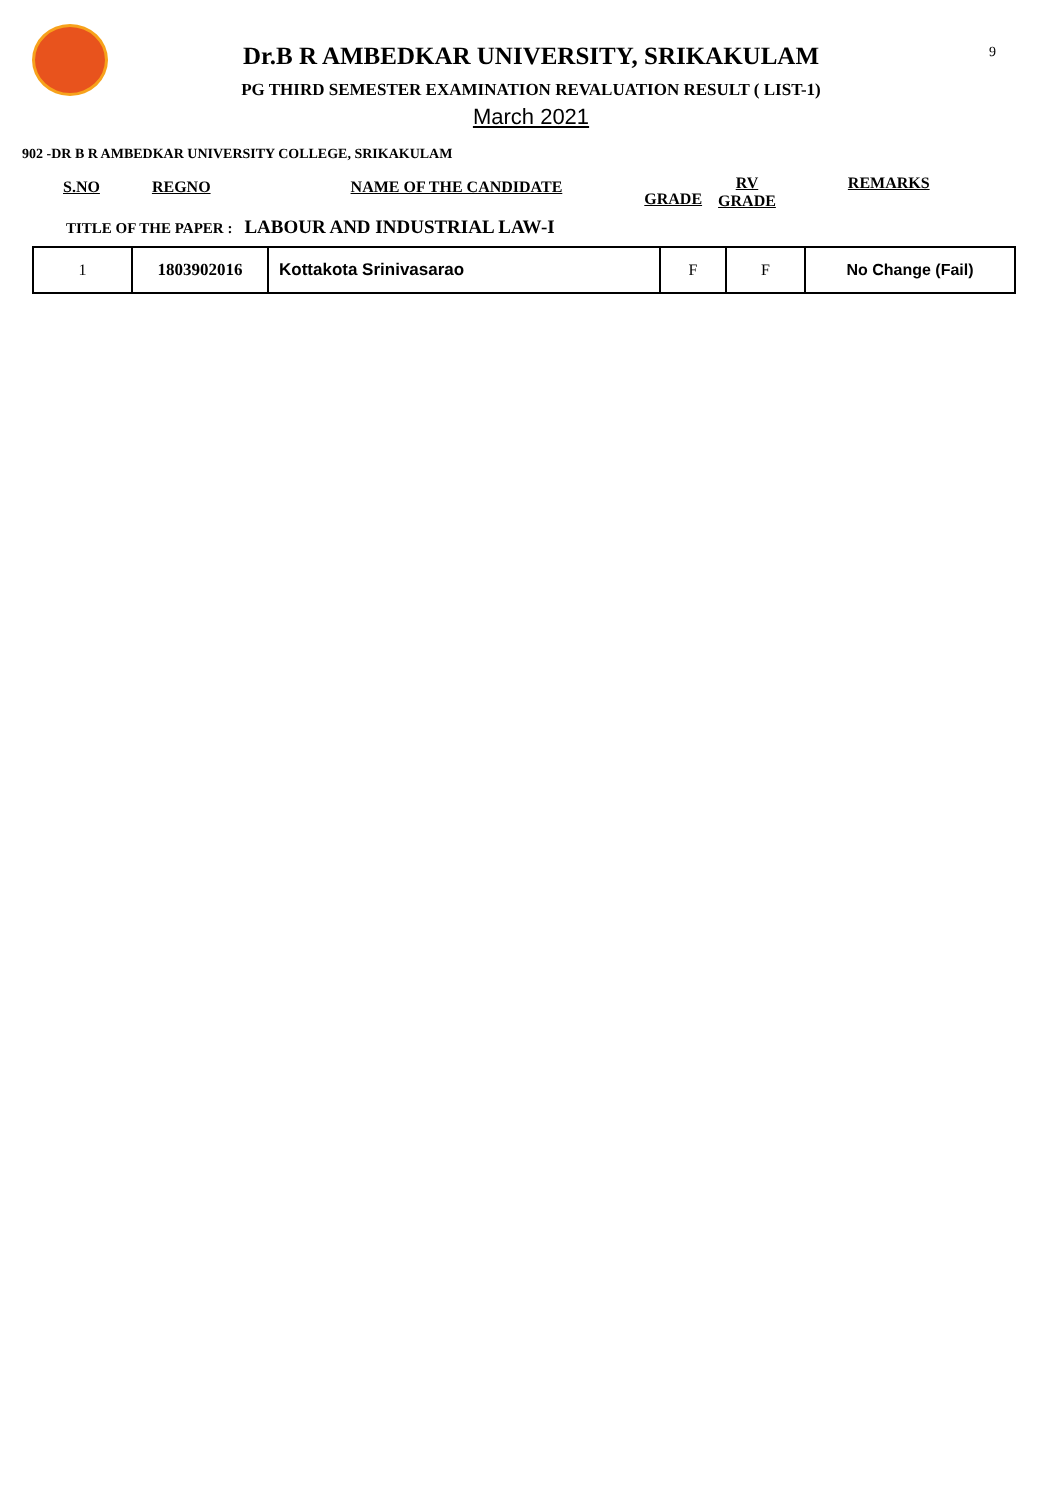9
Dr.B R AMBEDKAR UNIVERSITY, SRIKAKULAM
PG THIRD SEMESTER EXAMINATION REVALUATION RESULT ( LIST-1)
March 2021
902 -DR B R AMBEDKAR UNIVERSITY COLLEGE, SRIKAKULAM
S.NO REGNO NAME OF THE CANDIDATE GRADE
RV
GRADE
REMARKS
TITLE OF THE PAPER : LABOUR AND INDUSTRIAL LAW-I
| 1 | 1803902016 | Kottakota Srinivasarao | F | F | No Change (Fail) |